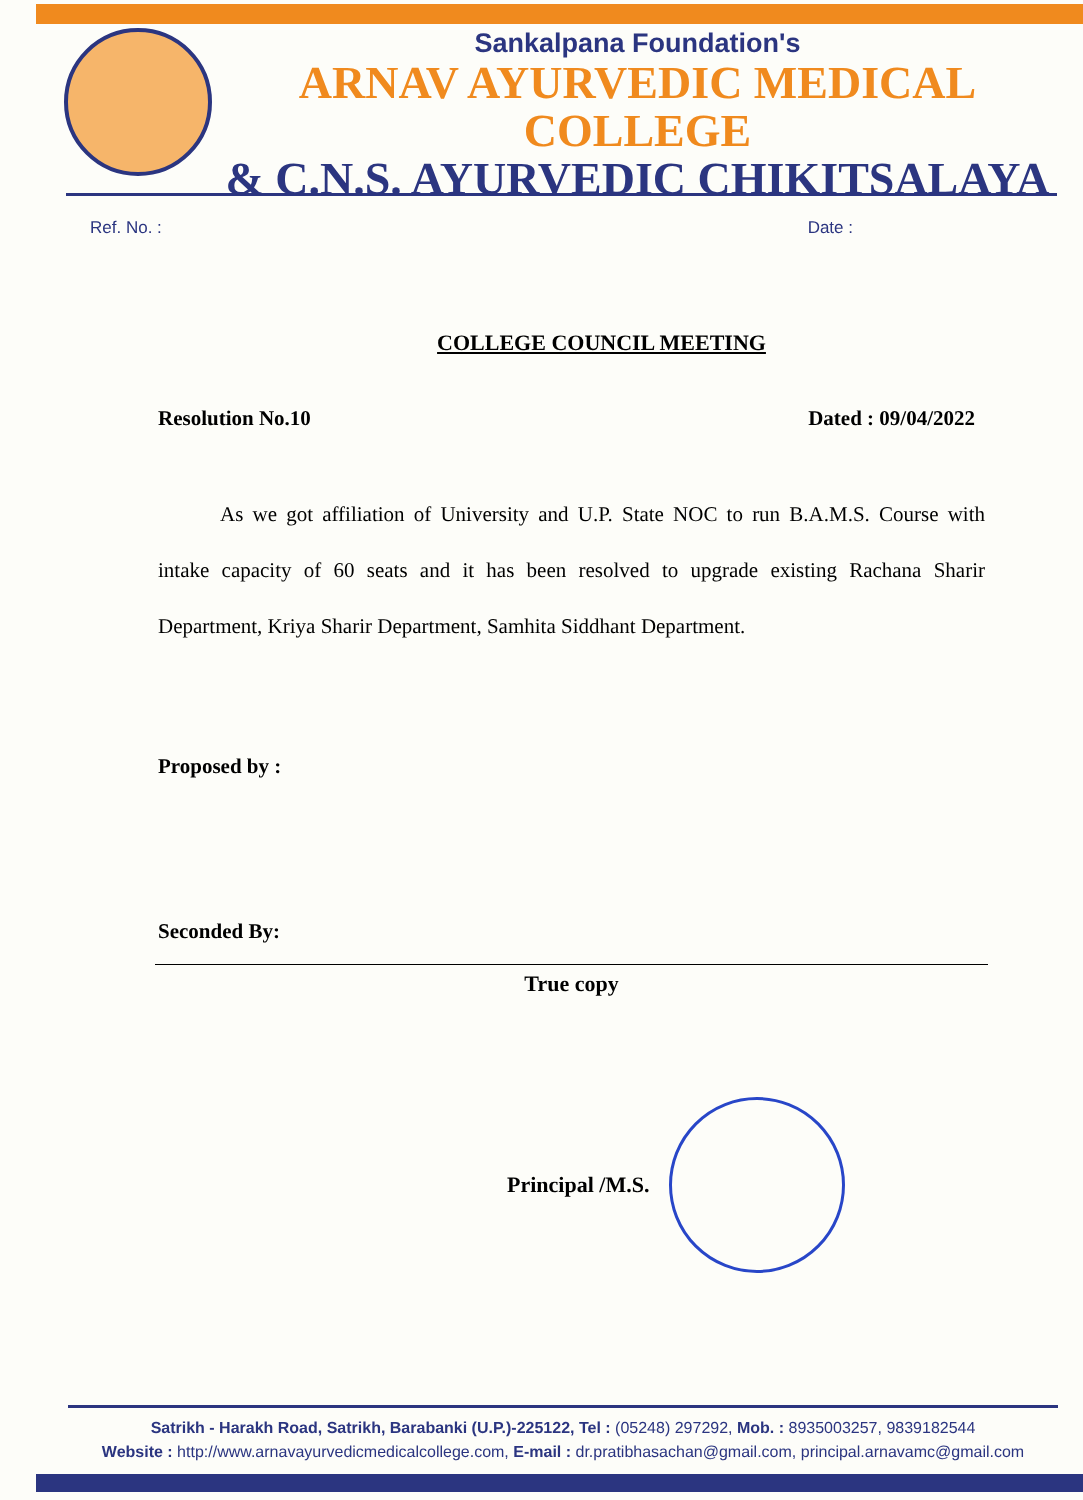Sankalpana Foundation's
ARNAV AYURVEDIC MEDICAL COLLEGE
& C.N.S. AYURVEDIC CHIKITSALAYA
Ref. No. : Date :
COLLEGE COUNCIL MEETING
Resolution No.10 Dated : 09/04/2022
As we got affiliation of University and U.P. State NOC to run B.A.M.S. Course with intake capacity of 60 seats and it has been resolved to upgrade existing Rachana Sharir Department, Kriya Sharir Department, Samhita Siddhant Department.
Proposed by :
Seconded By:
True copy
Principal /M.S.
Satrikh - Harakh Road, Satrikh, Barabanki (U.P.)-225122, Tel : (05248) 297292, Mob. : 8935003257, 9839182544
Website : http://www.arnavayurvedicmedicalcollege.com, E-mail : dr.pratibhasachan@gmail.com, principal.arnavamc@gmail.com